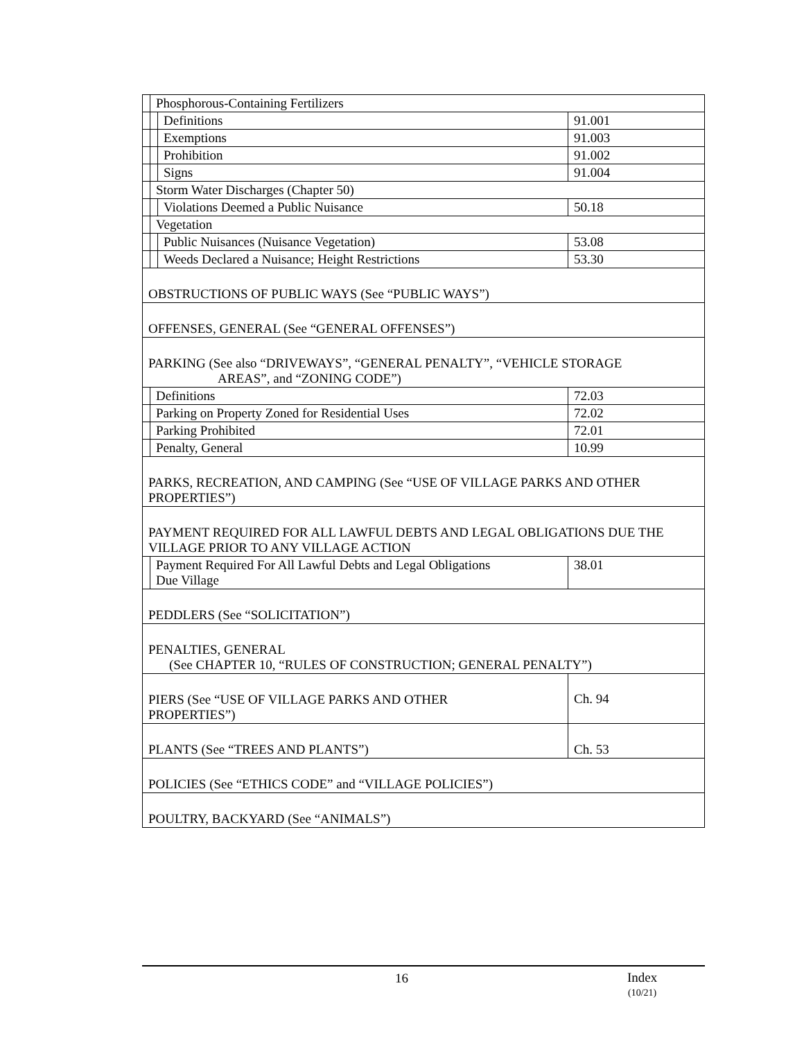| | Phosphorous-Containing Fertilizers | | |
| | | Definitions | 91.001 |
| | | Exemptions | 91.003 |
| | | Prohibition | 91.002 |
| | | Signs | 91.004 |
| | Storm Water Discharges (Chapter 50) | | |
| | | Violations Deemed a Public Nuisance | 50.18 |
| | Vegetation | | |
| | | Public Nuisances (Nuisance Vegetation) | 53.08 |
| | | Weeds Declared a Nuisance; Height Restrictions | 53.30 |
| OBSTRUCTIONS OF PUBLIC WAYS (See “PUBLIC WAYS”) | | | |
| OFFENSES, GENERAL (See “GENERAL OFFENSES”) | | | |
| PARKING (See also “DRIVEWAYS”, “GENERAL PENALTY”, “VEHICLE STORAGE AREAS”, and “ZONING CODE”) | | | |
| | Definitions | | 72.03 |
| | Parking on Property Zoned for Residential Uses | | 72.02 |
| | Parking Prohibited | | 72.01 |
| | Penalty, General | | 10.99 |
| PARKS, RECREATION, AND CAMPING (See “USE OF VILLAGE PARKS AND OTHER PROPERTIES”) | | | |
| PAYMENT REQUIRED FOR ALL LAWFUL DEBTS AND LEGAL OBLIGATIONS DUE THE VILLAGE PRIOR TO ANY VILLAGE ACTION | | | |
| | Payment Required For All Lawful Debts and Legal Obligations Due Village | | 38.01 |
| PEDDLERS (See “SOLICITATION”) | | | |
| PENALTIES, GENERAL (See CHAPTER 10, “RULES OF CONSTRUCTION; GENERAL PENALTY”) | | | |
| PIERS (See “USE OF VILLAGE PARKS AND OTHER PROPERTIES”) | | | Ch. 94 |
| PLANTS (See “TREES AND PLANTS”) | | | Ch. 53 |
| POLICIES (See “ETHICS CODE” and “VILLAGE POLICIES”) | | | |
| POULTRY, BACKYARD (See “ANIMALS”) | | | |
16
Index
(10/21)